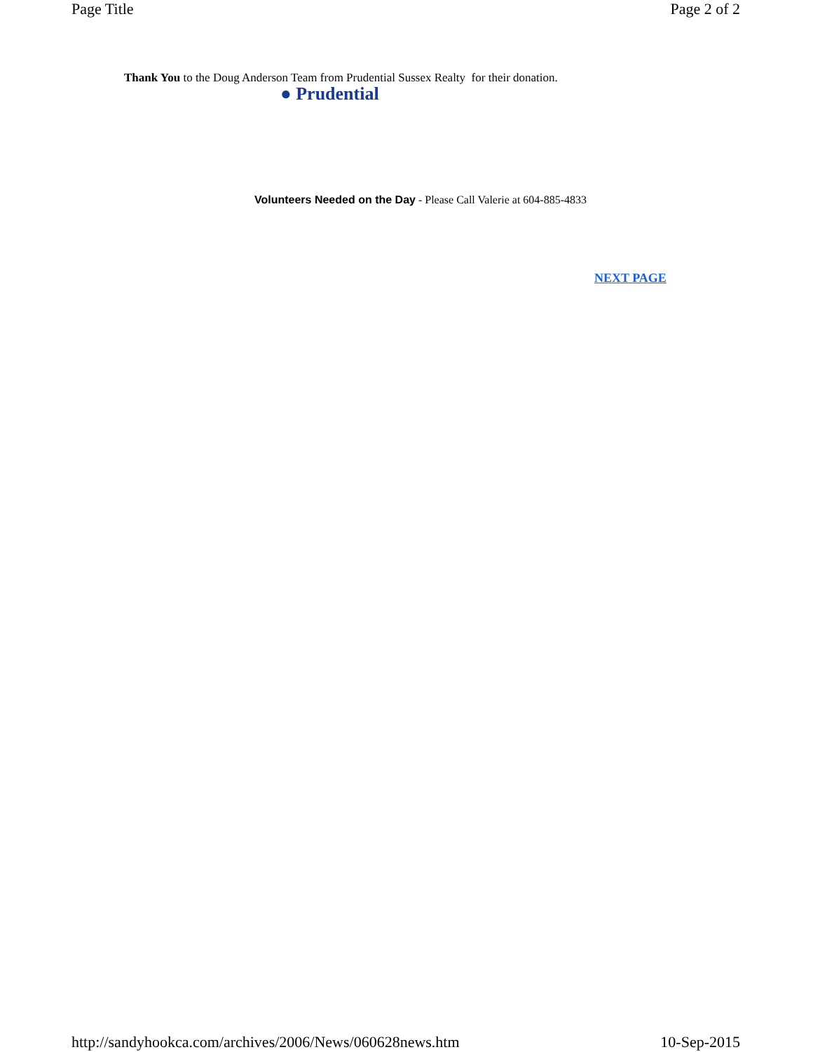Page Title Page 2 of 2
Thank You to the Doug Anderson Team from Prudential Sussex Realty for their donation.
● Prudential
Volunteers Needed on the Day - Please Call Valerie at 604-885-4833
NEXT PAGE
http://sandyhookca.com/archives/2006/News/060628news.htm 10-Sep-2015